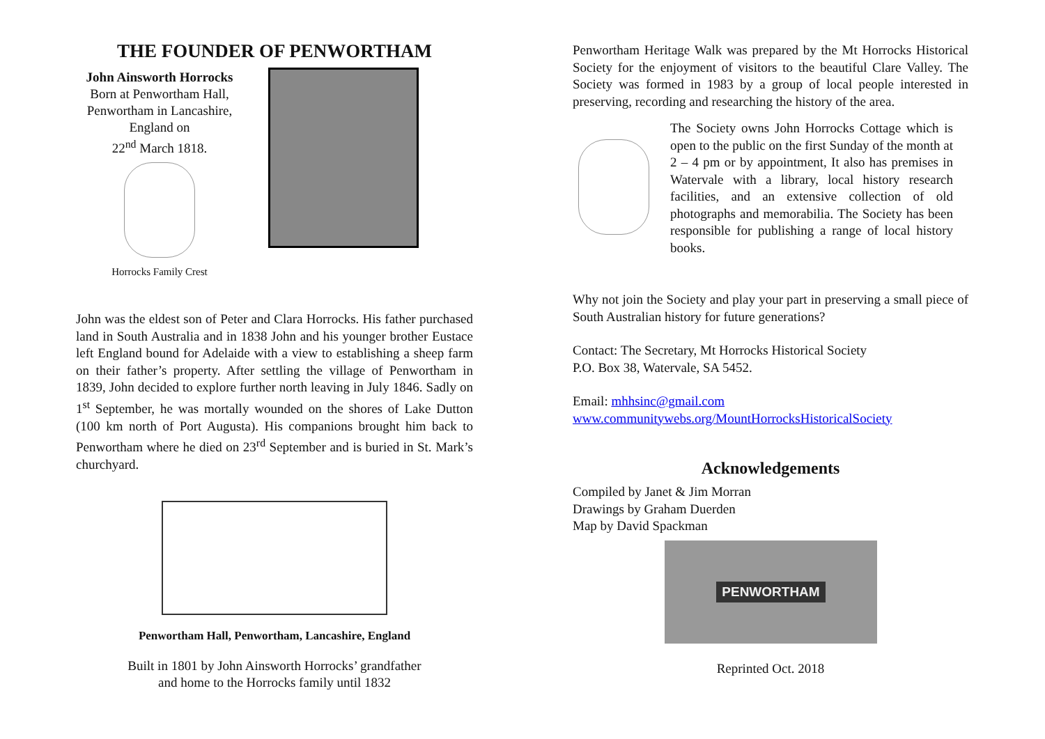THE FOUNDER OF PENWORTHAM
John Ainsworth Horrocks
Born at Penwortham Hall,
Penwortham in Lancashire,
England on
22<sup>nd</sup> March 1818.
Horrocks Family Crest
John was the eldest son of Peter and Clara Horrocks. His father purchased land in South Australia and in 1838 John and his younger brother Eustace left England bound for Adelaide with a view to establishing a sheep farm on their father’s property. After settling the village of Penwortham in 1839, John decided to explore further north leaving in July 1846. Sadly on 1<sup>st</sup> September, he was mortally wounded on the shores of Lake Dutton (100 km north of Port Augusta). His companions brought him back to Penwortham where he died on 23<sup>rd</sup> September and is buried in St. Mark’s churchyard.
Penwortham Hall, Penwortham, Lancashire, England
Built in 1801 by John Ainsworth Horrocks’ grandfather
and home to the Horrocks family until 1832
Penwortham Heritage Walk was prepared by the Mt Horrocks Historical Society for the enjoyment of visitors to the beautiful Clare Valley. The Society was formed in 1983 by a group of local people interested in preserving, recording and researching the history of the area.
The Society owns John Horrocks Cottage which is open to the public on the first Sunday of the month at 2 – 4 pm or by appointment, It also has premises in Watervale with a library, local history research facilities, and an extensive collection of old photographs and memorabilia. The Society has been responsible for publishing a range of local history books.
Why not join the Society and play your part in preserving a small piece of South Australian history for future generations?
Contact: The Secretary, Mt Horrocks Historical Society
P.O. Box 38, Watervale, SA 5452.
Email: mhhsinc@gmail.com
www.communitywebs.org/MountHorrocksHistoricalSociety
Acknowledgements
Compiled by Janet & Jim Morran
Drawings by Graham Duerden
Map by David Spackman
PENWORTHAM
Reprinted Oct. 2018